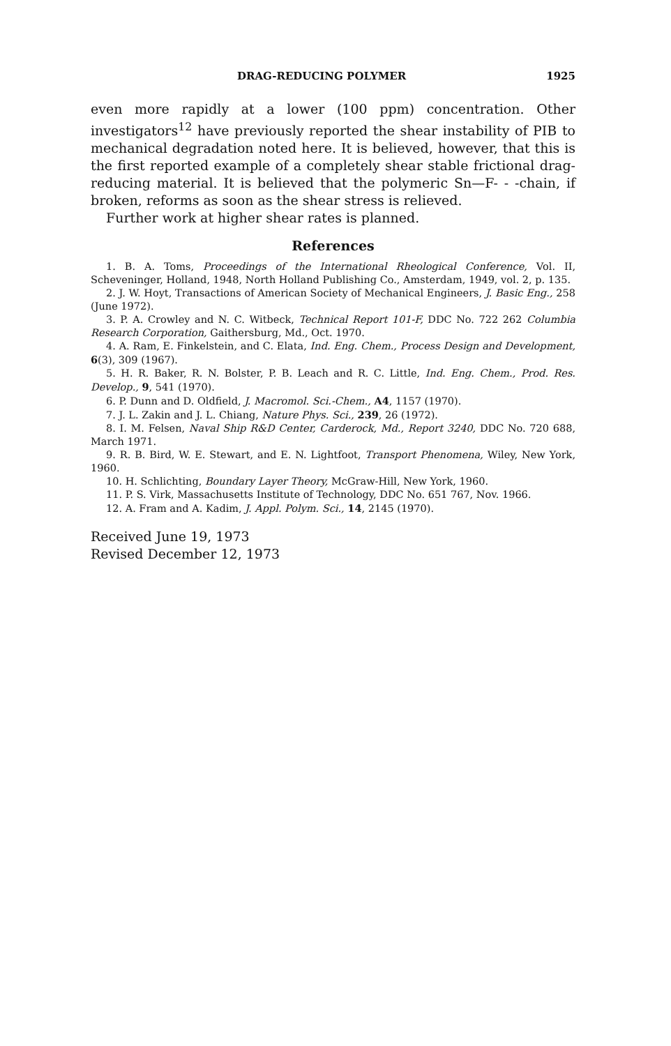DRAG-REDUCING POLYMER 1925
even more rapidly at a lower (100 ppm) concentration. Other investigators<sup>12</sup> have previously reported the shear instability of PIB to mechanical degradation noted here. It is believed, however, that this is the first reported example of a completely shear stable frictional drag-reducing material. It is believed that the polymeric Sn—F- - -chain, if broken, reforms as soon as the shear stress is relieved.
Further work at higher shear rates is planned.
References
1. B. A. Toms, Proceedings of the International Rheological Conference, Vol. II, Scheveninger, Holland, 1948, North Holland Publishing Co., Amsterdam, 1949, vol. 2, p. 135.
2. J. W. Hoyt, Transactions of American Society of Mechanical Engineers, J. Basic Eng., 258 (June 1972).
3. P. A. Crowley and N. C. Witbeck, Technical Report 101-F, DDC No. 722 262 Columbia Research Corporation, Gaithersburg, Md., Oct. 1970.
4. A. Ram, E. Finkelstein, and C. Elata, Ind. Eng. Chem., Process Design and Development, 6(3), 309 (1967).
5. H. R. Baker, R. N. Bolster, P. B. Leach and R. C. Little, Ind. Eng. Chem., Prod. Res. Develop., 9, 541 (1970).
6. P. Dunn and D. Oldfield, J. Macromol. Sci.-Chem., A4, 1157 (1970).
7. J. L. Zakin and J. L. Chiang, Nature Phys. Sci., 239, 26 (1972).
8. I. M. Felsen, Naval Ship R&D Center, Carderock, Md., Report 3240, DDC No. 720 688, March 1971.
9. R. B. Bird, W. E. Stewart, and E. N. Lightfoot, Transport Phenomena, Wiley, New York, 1960.
10. H. Schlichting, Boundary Layer Theory, McGraw-Hill, New York, 1960.
11. P. S. Virk, Massachusetts Institute of Technology, DDC No. 651 767, Nov. 1966.
12. A. Fram and A. Kadim, J. Appl. Polym. Sci., 14, 2145 (1970).
Received June 19, 1973
Revised December 12, 1973